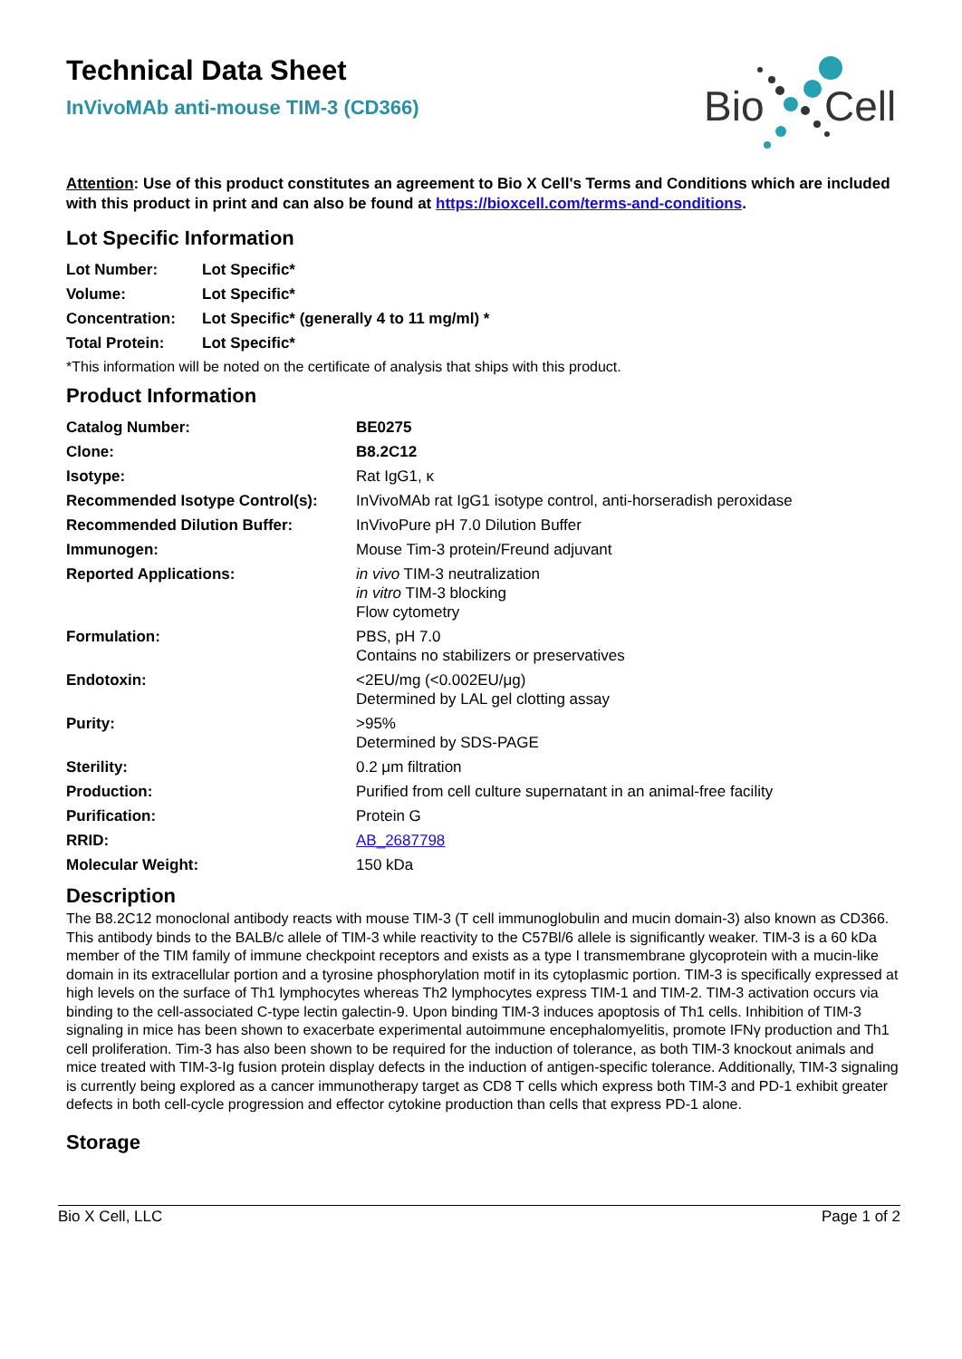Bio
Cell
Technical Data Sheet
InVivoMAb anti-mouse TIM-3 (CD366)
Attention: Use of this product constitutes an agreement to Bio X Cell's Terms and Conditions which are included with this product in print and can also be found at https://bioxcell.com/terms-and-conditions.
Lot Specific Information
| Lot Number: | Lot Specific* |
| Volume: | Lot Specific* |
| Concentration: | Lot Specific* (generally 4 to 11 mg/ml) * |
| Total Protein: | Lot Specific* |
*This information will be noted on the certificate of analysis that ships with this product.
Product Information
| Catalog Number: | BE0275 |
| Clone: | B8.2C12 |
| Isotype: | Rat IgG1, κ |
| Recommended Isotype Control(s): | InVivoMAb rat IgG1 isotype control, anti-horseradish peroxidase |
| Recommended Dilution Buffer: | InVivoPure pH 7.0 Dilution Buffer |
| Immunogen: | Mouse Tim-3 protein/Freund adjuvant |
| Reported Applications: | in vivo TIM-3 neutralization in vitro TIM-3 blocking Flow cytometry |
| Formulation: | PBS, pH 7.0 Contains no stabilizers or preservatives |
| Endotoxin: | <2EU/mg (<0.002EU/μg) Determined by LAL gel clotting assay |
| Purity: | >95% Determined by SDS-PAGE |
| Sterility: | 0.2 μm filtration |
| Production: | Purified from cell culture supernatant in an animal-free facility |
| Purification: | Protein G |
| RRID: | AB_2687798 |
| Molecular Weight: | 150 kDa |
Description
The B8.2C12 monoclonal antibody reacts with mouse TIM-3 (T cell immunoglobulin and mucin domain-3) also known as CD366. This antibody binds to the BALB/c allele of TIM-3 while reactivity to the C57Bl/6 allele is significantly weaker. TIM-3 is a 60 kDa member of the TIM family of immune checkpoint receptors and exists as a type I transmembrane glycoprotein with a mucin-like domain in its extracellular portion and a tyrosine phosphorylation motif in its cytoplasmic portion. TIM-3 is specifically expressed at high levels on the surface of Th1 lymphocytes whereas Th2 lymphocytes express TIM-1 and TIM-2. TIM-3 activation occurs via binding to the cell-associated C-type lectin galectin-9. Upon binding TIM-3 induces apoptosis of Th1 cells. Inhibition of TIM-3 signaling in mice has been shown to exacerbate experimental autoimmune encephalomyelitis, promote IFNγ production and Th1 cell proliferation. Tim-3 has also been shown to be required for the induction of tolerance, as both TIM-3 knockout animals and mice treated with TIM-3-Ig fusion protein display defects in the induction of antigen-specific tolerance. Additionally, TIM-3 signaling is currently being explored as a cancer immunotherapy target as CD8 T cells which express both TIM-3 and PD-1 exhibit greater defects in both cell-cycle progression and effector cytokine production than cells that express PD-1 alone.
Storage
Bio X Cell, LLC Page 1 of 2